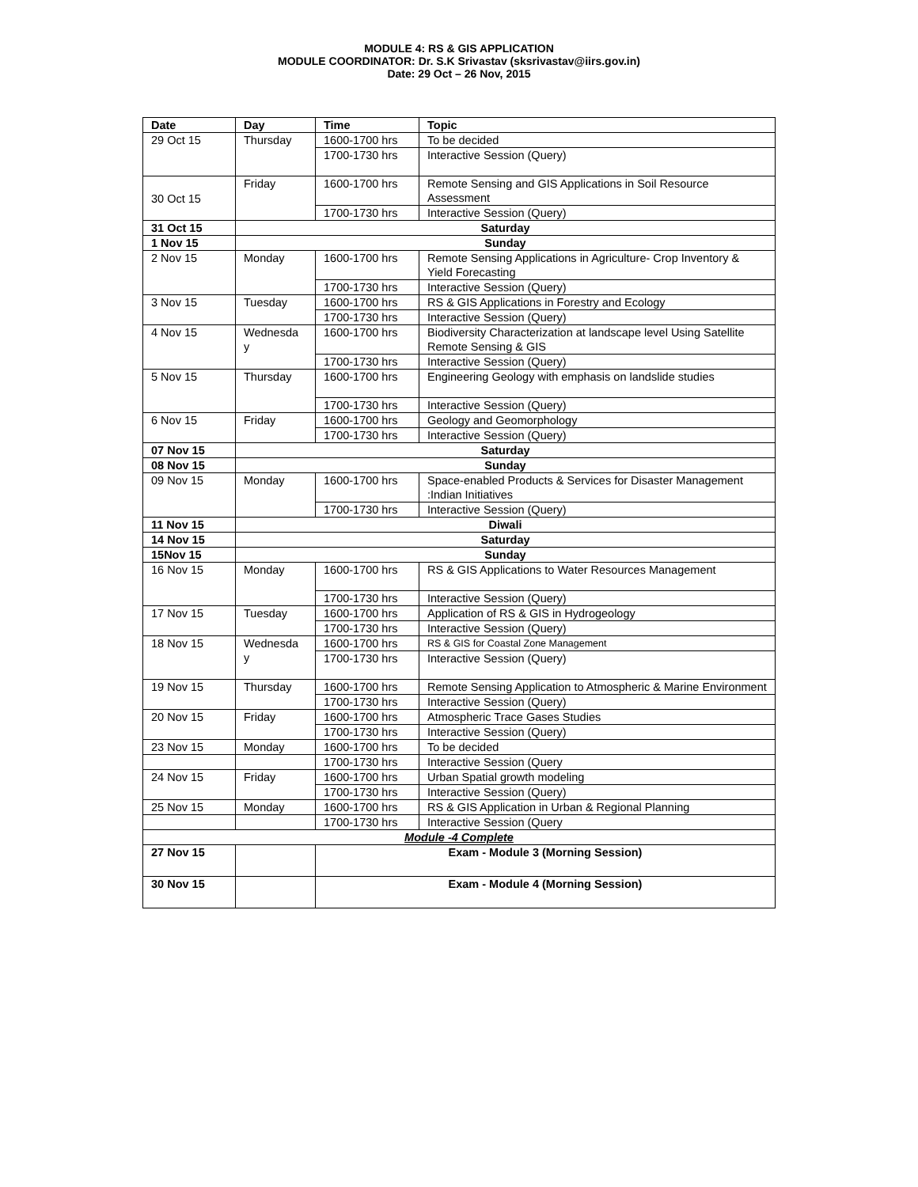MODULE 4: RS & GIS APPLICATION
MODULE COORDINATOR: Dr. S.K Srivastav (sksrivastav@iirs.gov.in)
Date: 29 Oct – 26 Nov, 2015
| Date | Day | Time | Topic |
| --- | --- | --- | --- |
| 29 Oct 15 | Thursday | 1600-1700 hrs | To be decided |
| | | 1700-1730 hrs | Interactive Session (Query) |
| 30 Oct 15 | Friday | 1600-1700 hrs | Remote Sensing and GIS Applications in Soil Resource Assessment |
| | | 1700-1730 hrs | Interactive Session (Query) |
| 31 Oct 15 | Saturday | | |
| 1 Nov 15 | Sunday | | |
| 2 Nov 15 | Monday | 1600-1700 hrs | Remote Sensing Applications in Agriculture- Crop Inventory & Yield Forecasting |
| | | 1700-1730 hrs | Interactive Session (Query) |
| 3 Nov 15 | Tuesday | 1600-1700 hrs | RS & GIS Applications in Forestry and Ecology |
| | | 1700-1730 hrs | Interactive Session (Query) |
| 4 Nov 15 | Wednesda y | 1600-1700 hrs | Biodiversity Characterization at landscape level Using Satellite Remote Sensing & GIS |
| | | 1700-1730 hrs | Interactive Session (Query) |
| 5 Nov 15 | Thursday | 1600-1700 hrs | Engineering Geology with emphasis on landslide studies |
| | | 1700-1730 hrs | Interactive Session (Query) |
| 6 Nov 15 | Friday | 1600-1700 hrs | Geology and Geomorphology |
| | | 1700-1730 hrs | Interactive Session (Query) |
| 07 Nov 15 | Saturday | | |
| 08 Nov 15 | Sunday | | |
| 09 Nov 15 | Monday | 1600-1700 hrs | Space-enabled Products & Services for Disaster Management :Indian Initiatives |
| | | 1700-1730 hrs | Interactive Session (Query) |
| 11 Nov 15 | Diwali | | |
| 14 Nov 15 | Saturday | | |
| 15Nov 15 | Sunday | | |
| 16 Nov 15 | Monday | 1600-1700 hrs | RS & GIS Applications to Water Resources Management |
| | | 1700-1730 hrs | Interactive Session (Query) |
| 17 Nov 15 | Tuesday | 1600-1700 hrs | Application of RS & GIS in Hydrogeology |
| | | 1700-1730 hrs | Interactive Session (Query) |
| 18 Nov 15 | Wednesda y | 1600-1700 hrs | RS & GIS for Coastal Zone Management |
| | | 1700-1730 hrs | Interactive Session (Query) |
| 19 Nov 15 | Thursday | 1600-1700 hrs | Remote Sensing Application to Atmospheric & Marine Environment |
| | | 1700-1730 hrs | Interactive Session (Query) |
| 20 Nov 15 | Friday | 1600-1700 hrs | Atmospheric Trace Gases Studies |
| | | 1700-1730 hrs | Interactive Session (Query) |
| 23 Nov 15 | Monday | 1600-1700 hrs | To be decided |
| | | 1700-1730 hrs | Interactive Session (Query |
| 24 Nov 15 | Friday | 1600-1700 hrs | Urban Spatial growth modeling |
| | | 1700-1730 hrs | Interactive Session (Query) |
| 25 Nov 15 | Monday | 1600-1700 hrs | RS & GIS Application in Urban & Regional Planning |
| | | 1700-1730 hrs | Interactive Session (Query |
| Module -4 Complete | | | |
| 27 Nov 15 | | Exam - Module 3 (Morning Session) | |
| 30 Nov 15 | | Exam - Module 4 (Morning Session) | |